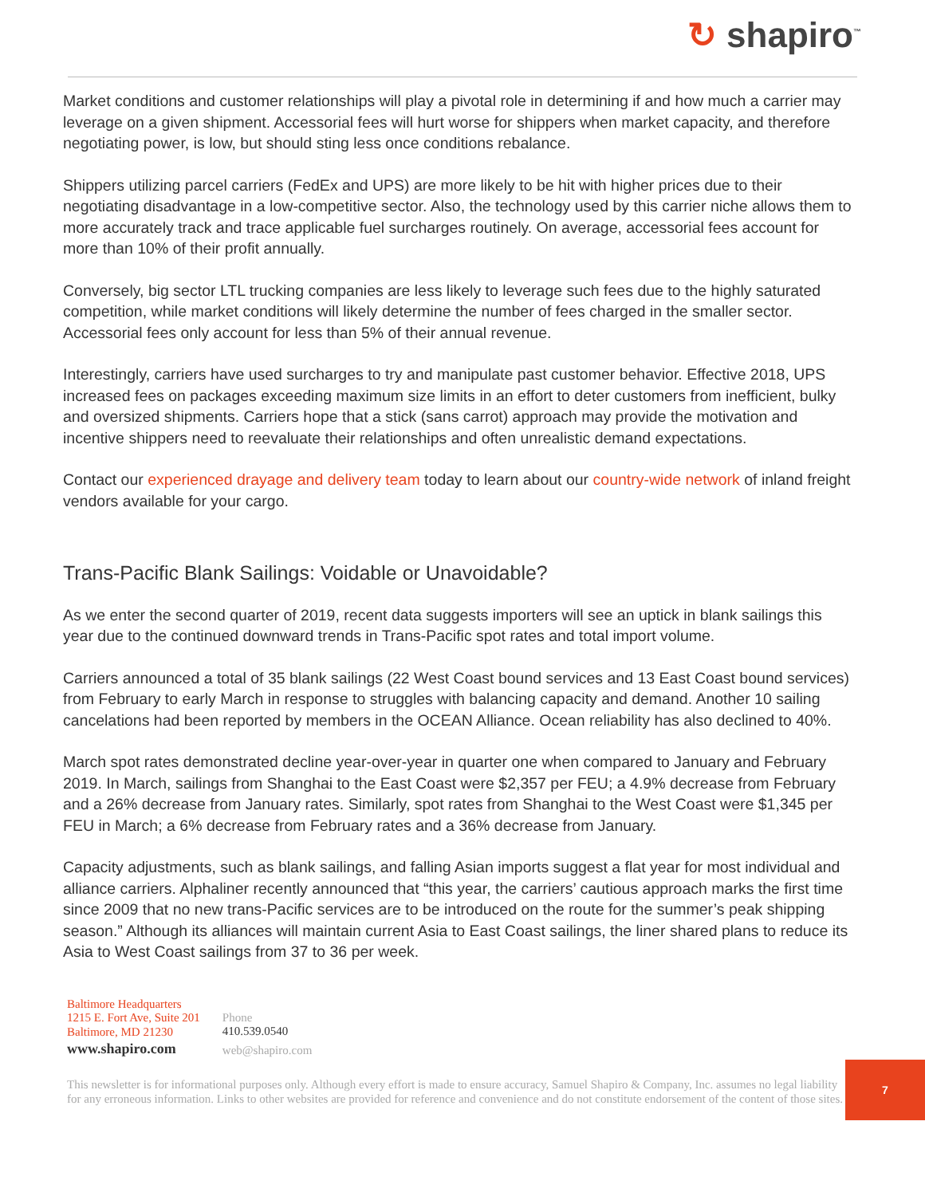↻ shapiro<sup>™</sup>
Market conditions and customer relationships will play a pivotal role in determining if and how much a carrier may leverage on a given shipment. Accessorial fees will hurt worse for shippers when market capacity, and therefore negotiating power, is low, but should sting less once conditions rebalance.
Shippers utilizing parcel carriers (FedEx and UPS) are more likely to be hit with higher prices due to their negotiating disadvantage in a low-competitive sector. Also, the technology used by this carrier niche allows them to more accurately track and trace applicable fuel surcharges routinely. On average, accessorial fees account for more than 10% of their profit annually.
Conversely, big sector LTL trucking companies are less likely to leverage such fees due to the highly saturated competition, while market conditions will likely determine the number of fees charged in the smaller sector. Accessorial fees only account for less than 5% of their annual revenue.
Interestingly, carriers have used surcharges to try and manipulate past customer behavior. Effective 2018, UPS increased fees on packages exceeding maximum size limits in an effort to deter customers from inefficient, bulky and oversized shipments. Carriers hope that a stick (sans carrot) approach may provide the motivation and incentive shippers need to reevaluate their relationships and often unrealistic demand expectations.
Contact our experienced drayage and delivery team today to learn about our country-wide network of inland freight vendors available for your cargo.
Trans-Pacific Blank Sailings: Voidable or Unavoidable?
As we enter the second quarter of 2019, recent data suggests importers will see an uptick in blank sailings this year due to the continued downward trends in Trans-Pacific spot rates and total import volume.
Carriers announced a total of 35 blank sailings (22 West Coast bound services and 13 East Coast bound services) from February to early March in response to struggles with balancing capacity and demand. Another 10 sailing cancelations had been reported by members in the OCEAN Alliance. Ocean reliability has also declined to 40%.
March spot rates demonstrated decline year-over-year in quarter one when compared to January and February 2019. In March, sailings from Shanghai to the East Coast were $2,357 per FEU; a 4.9% decrease from February and a 26% decrease from January rates. Similarly, spot rates from Shanghai to the West Coast were $1,345 per FEU in March; a 6% decrease from February rates and a 36% decrease from January.
Capacity adjustments, such as blank sailings, and falling Asian imports suggest a flat year for most individual and alliance carriers. Alphaliner recently announced that “this year, the carriers’ cautious approach marks the first time since 2009 that no new trans-Pacific services are to be introduced on the route for the summer’s peak shipping season.” Although its alliances will maintain current Asia to East Coast sailings, the liner shared plans to reduce its Asia to West Coast sailings from 37 to 36 per week.
Baltimore Headquarters
1215 E. Fort Ave, Suite 201
Baltimore, MD 21230
www.shapiro.com
Phone
410.539.0540
web@shapiro.com
7
This newsletter is for informational purposes only. Although every effort is made to ensure accuracy, Samuel Shapiro & Company, Inc. assumes no legal liability for any erroneous information. Links to other websites are provided for reference and convenience and do not constitute endorsement of the content of those sites.